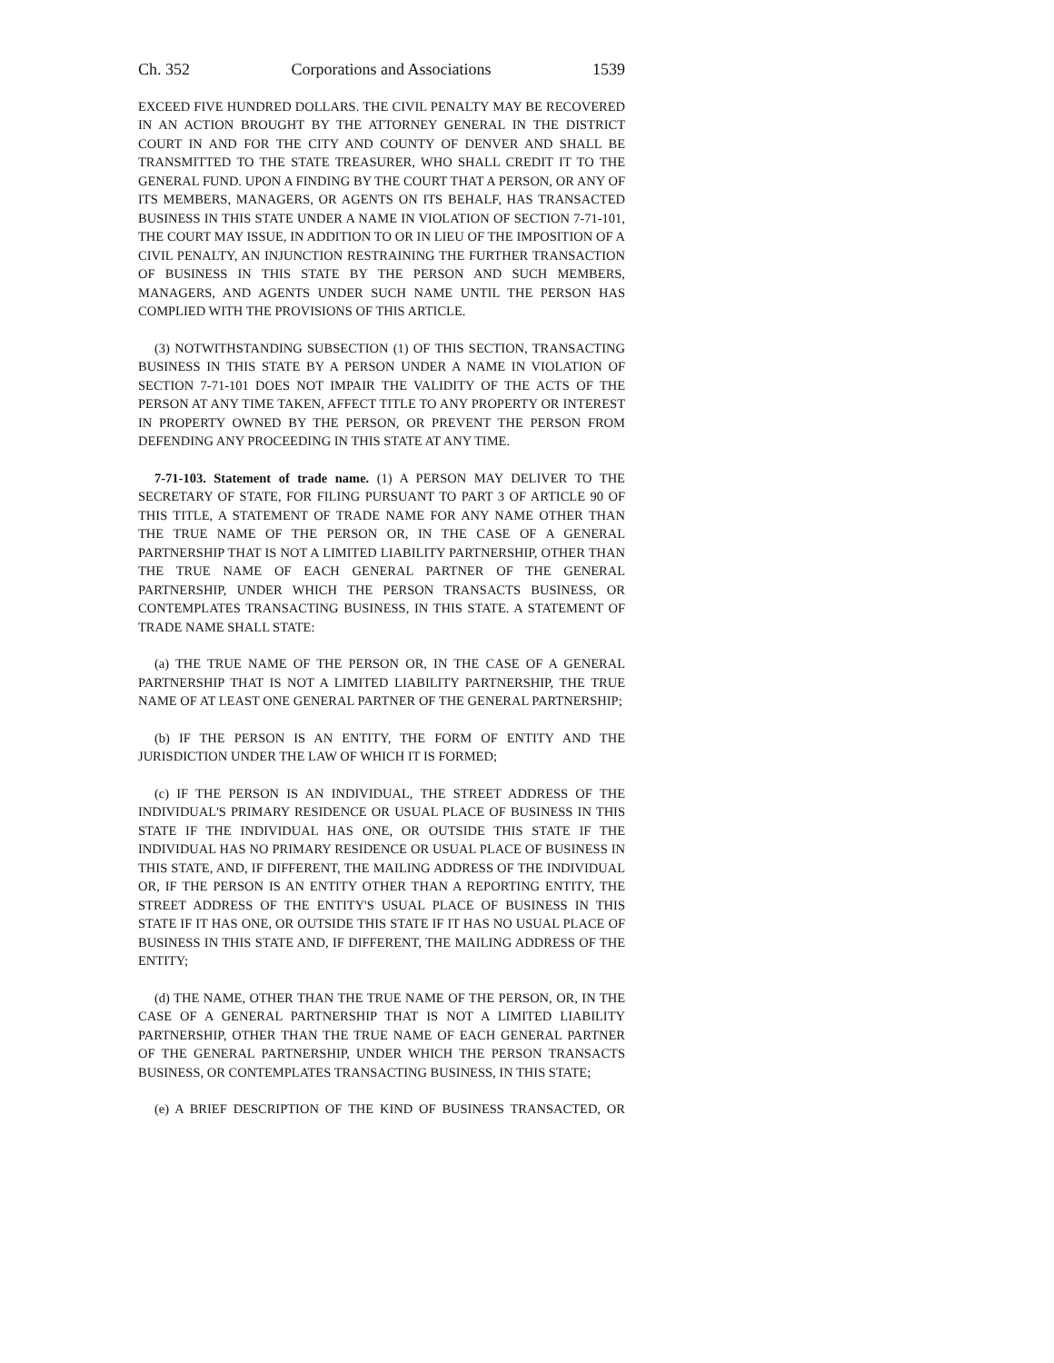Ch. 352 Corporations and Associations 1539
EXCEED FIVE HUNDRED DOLLARS. THE CIVIL PENALTY MAY BE RECOVERED IN AN ACTION BROUGHT BY THE ATTORNEY GENERAL IN THE DISTRICT COURT IN AND FOR THE CITY AND COUNTY OF DENVER AND SHALL BE TRANSMITTED TO THE STATE TREASURER, WHO SHALL CREDIT IT TO THE GENERAL FUND. UPON A FINDING BY THE COURT THAT A PERSON, OR ANY OF ITS MEMBERS, MANAGERS, OR AGENTS ON ITS BEHALF, HAS TRANSACTED BUSINESS IN THIS STATE UNDER A NAME IN VIOLATION OF SECTION 7-71-101, THE COURT MAY ISSUE, IN ADDITION TO OR IN LIEU OF THE IMPOSITION OF A CIVIL PENALTY, AN INJUNCTION RESTRAINING THE FURTHER TRANSACTION OF BUSINESS IN THIS STATE BY THE PERSON AND SUCH MEMBERS, MANAGERS, AND AGENTS UNDER SUCH NAME UNTIL THE PERSON HAS COMPLIED WITH THE PROVISIONS OF THIS ARTICLE.
(3) NOTWITHSTANDING SUBSECTION (1) OF THIS SECTION, TRANSACTING BUSINESS IN THIS STATE BY A PERSON UNDER A NAME IN VIOLATION OF SECTION 7-71-101 DOES NOT IMPAIR THE VALIDITY OF THE ACTS OF THE PERSON AT ANY TIME TAKEN, AFFECT TITLE TO ANY PROPERTY OR INTEREST IN PROPERTY OWNED BY THE PERSON, OR PREVENT THE PERSON FROM DEFENDING ANY PROCEEDING IN THIS STATE AT ANY TIME.
7-71-103. Statement of trade name. (1) A PERSON MAY DELIVER TO THE SECRETARY OF STATE, FOR FILING PURSUANT TO PART 3 OF ARTICLE 90 OF THIS TITLE, A STATEMENT OF TRADE NAME FOR ANY NAME OTHER THAN THE TRUE NAME OF THE PERSON OR, IN THE CASE OF A GENERAL PARTNERSHIP THAT IS NOT A LIMITED LIABILITY PARTNERSHIP, OTHER THAN THE TRUE NAME OF EACH GENERAL PARTNER OF THE GENERAL PARTNERSHIP, UNDER WHICH THE PERSON TRANSACTS BUSINESS, OR CONTEMPLATES TRANSACTING BUSINESS, IN THIS STATE. A STATEMENT OF TRADE NAME SHALL STATE:
(a) THE TRUE NAME OF THE PERSON OR, IN THE CASE OF A GENERAL PARTNERSHIP THAT IS NOT A LIMITED LIABILITY PARTNERSHIP, THE TRUE NAME OF AT LEAST ONE GENERAL PARTNER OF THE GENERAL PARTNERSHIP;
(b) IF THE PERSON IS AN ENTITY, THE FORM OF ENTITY AND THE JURISDICTION UNDER THE LAW OF WHICH IT IS FORMED;
(c) IF THE PERSON IS AN INDIVIDUAL, THE STREET ADDRESS OF THE INDIVIDUAL'S PRIMARY RESIDENCE OR USUAL PLACE OF BUSINESS IN THIS STATE IF THE INDIVIDUAL HAS ONE, OR OUTSIDE THIS STATE IF THE INDIVIDUAL HAS NO PRIMARY RESIDENCE OR USUAL PLACE OF BUSINESS IN THIS STATE, AND, IF DIFFERENT, THE MAILING ADDRESS OF THE INDIVIDUAL OR, IF THE PERSON IS AN ENTITY OTHER THAN A REPORTING ENTITY, THE STREET ADDRESS OF THE ENTITY'S USUAL PLACE OF BUSINESS IN THIS STATE IF IT HAS ONE, OR OUTSIDE THIS STATE IF IT HAS NO USUAL PLACE OF BUSINESS IN THIS STATE AND, IF DIFFERENT, THE MAILING ADDRESS OF THE ENTITY;
(d) THE NAME, OTHER THAN THE TRUE NAME OF THE PERSON, OR, IN THE CASE OF A GENERAL PARTNERSHIP THAT IS NOT A LIMITED LIABILITY PARTNERSHIP, OTHER THAN THE TRUE NAME OF EACH GENERAL PARTNER OF THE GENERAL PARTNERSHIP, UNDER WHICH THE PERSON TRANSACTS BUSINESS, OR CONTEMPLATES TRANSACTING BUSINESS, IN THIS STATE;
(e) A BRIEF DESCRIPTION OF THE KIND OF BUSINESS TRANSACTED, OR